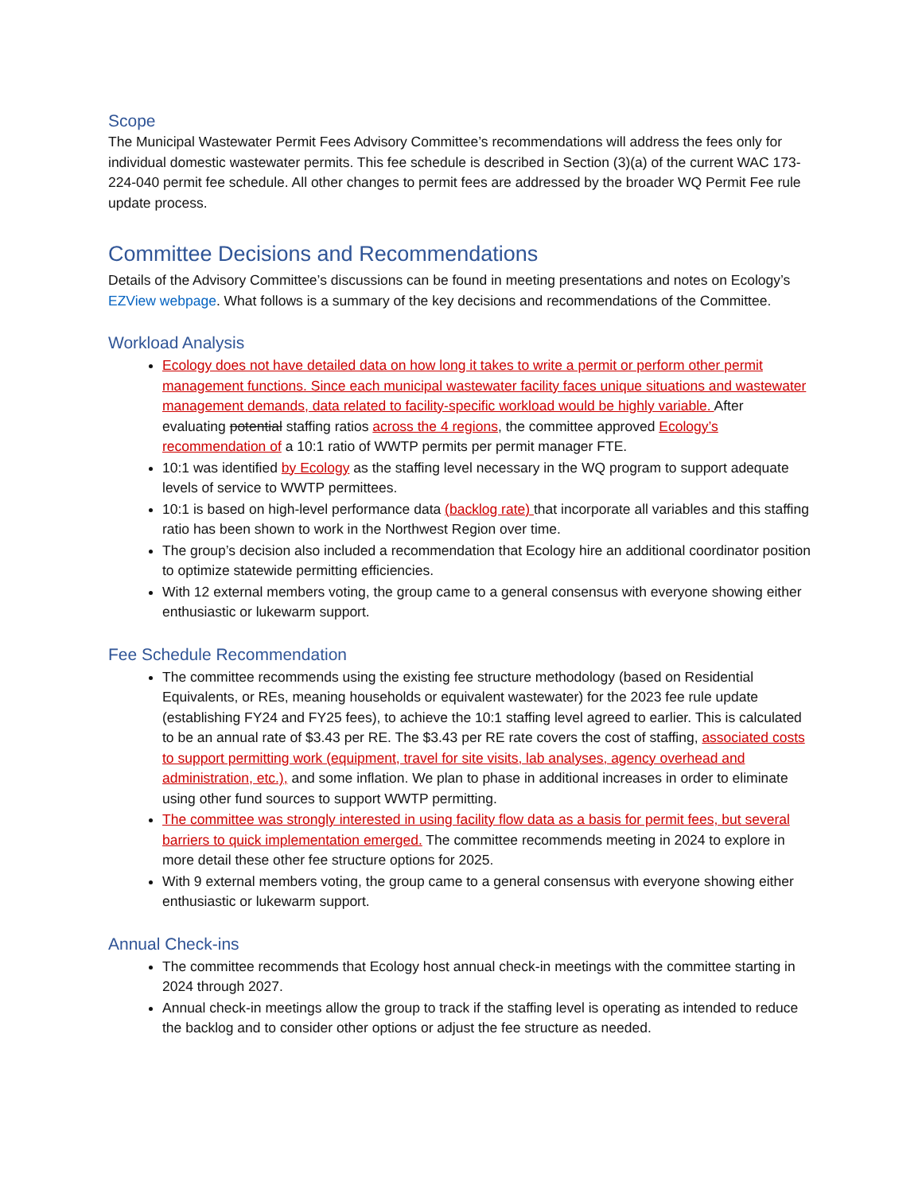Scope
The Municipal Wastewater Permit Fees Advisory Committee’s recommendations will address the fees only for individual domestic wastewater permits. This fee schedule is described in Section (3)(a) of the current WAC 173- 224-040 permit fee schedule. All other changes to permit fees are addressed by the broader WQ Permit Fee rule update process.
Committee Decisions and Recommendations
Details of the Advisory Committee’s discussions can be found in meeting presentations and notes on Ecology’s EZView webpage. What follows is a summary of the key decisions and recommendations of the Committee.
Workload Analysis
Ecology does not have detailed data on how long it takes to write a permit or perform other permit management functions. Since each municipal wastewater facility faces unique situations and wastewater management demands, data related to facility-specific workload would be highly variable. After evaluating potential staffing ratios across the 4 regions, the committee approved Ecology’s recommendation of a 10:1 ratio of WWTP permits per permit manager FTE.
10:1 was identified by Ecology as the staffing level necessary in the WQ program to support adequate levels of service to WWTP permittees.
10:1 is based on high-level performance data (backlog rate) that incorporate all variables and this staffing ratio has been shown to work in the Northwest Region over time.
The group’s decision also included a recommendation that Ecology hire an additional coordinator position to optimize statewide permitting efficiencies.
With 12 external members voting, the group came to a general consensus with everyone showing either enthusiastic or lukewarm support.
Fee Schedule Recommendation
The committee recommends using the existing fee structure methodology (based on Residential Equivalents, or REs, meaning households or equivalent wastewater) for the 2023 fee rule update (establishing FY24 and FY25 fees), to achieve the 10:1 staffing level agreed to earlier. This is calculated to be an annual rate of $3.43 per RE. The $3.43 per RE rate covers the cost of staffing, associated costs to support permitting work (equipment, travel for site visits, lab analyses, agency overhead and administration, etc.), and some inflation. We plan to phase in additional increases in order to eliminate using other fund sources to support WWTP permitting.
The committee was strongly interested in using facility flow data as a basis for permit fees, but several barriers to quick implementation emerged. The committee recommends meeting in 2024 to explore in more detail these other fee structure options for 2025.
With 9 external members voting, the group came to a general consensus with everyone showing either enthusiastic or lukewarm support.
Annual Check-ins
The committee recommends that Ecology host annual check-in meetings with the committee starting in 2024 through 2027.
Annual check-in meetings allow the group to track if the staffing level is operating as intended to reduce the backlog and to consider other options or adjust the fee structure as needed.